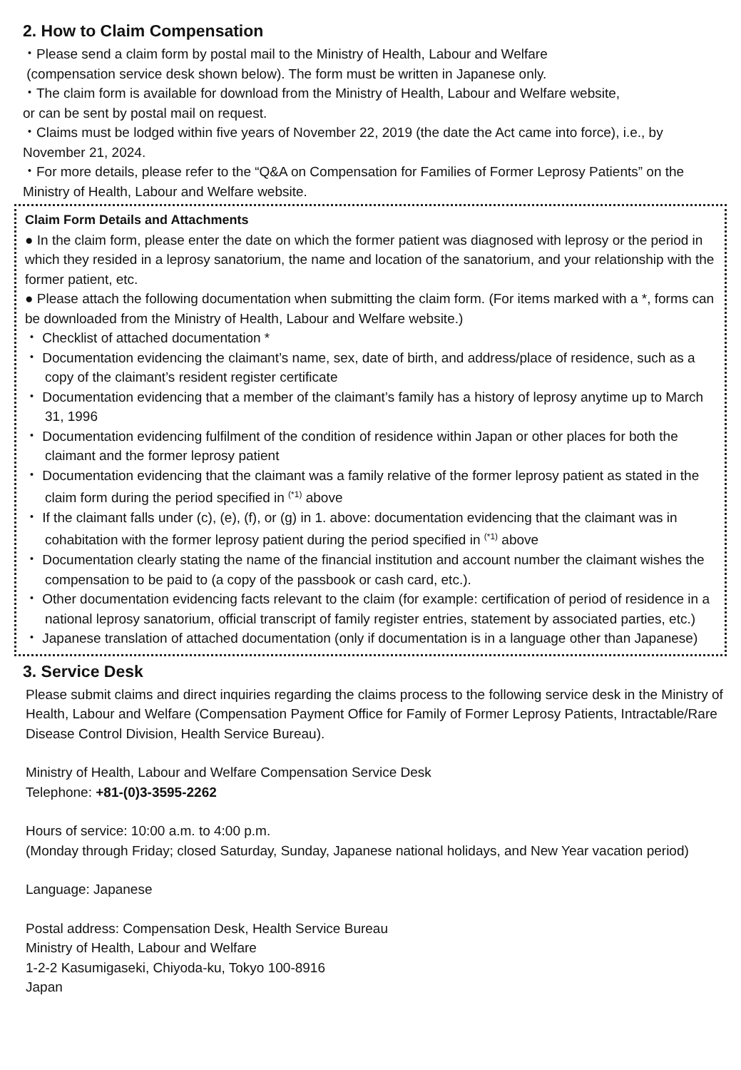2. How to Claim Compensation
・Please send a claim form by postal mail to the Ministry of Health, Labour and Welfare
(compensation service desk shown below). The form must be written in Japanese only.
・The claim form is available for download from the Ministry of Health, Labour and Welfare website,
or can be sent by postal mail on request.
・Claims must be lodged within five years of November 22, 2019 (the date the Act came into force), i.e., by November 21, 2024.
・For more details, please refer to the “Q&A on Compensation for Families of Former Leprosy Patients” on the Ministry of Health, Labour and Welfare website.
Claim Form Details and Attachments
● In the claim form, please enter the date on which the former patient was diagnosed with leprosy or the period in which they resided in a leprosy sanatorium, the name and location of the sanatorium, and your relationship with the former patient, etc.
● Please attach the following documentation when submitting the claim form. (For items marked with a *, forms can be downloaded from the Ministry of Health, Labour and Welfare website.)
・ Checklist of attached documentation *
・ Documentation evidencing the claimant’s name, sex, date of birth, and address/place of residence, such as a copy of the claimant’s resident register certificate
・ Documentation evidencing that a member of the claimant’s family has a history of leprosy anytime up to March 31, 1996
・ Documentation evidencing fulfilment of the condition of residence within Japan or other places for both the claimant and the former leprosy patient
・ Documentation evidencing that the claimant was a family relative of the former leprosy patient as stated in the claim form during the period specified in <sup>(*1)</sup> above
・ If the claimant falls under (c), (e), (f), or (g) in 1. above: documentation evidencing that the claimant was in cohabitation with the former leprosy patient during the period specified in <sup>(*1)</sup> above
・ Documentation clearly stating the name of the financial institution and account number the claimant wishes the compensation to be paid to (a copy of the passbook or cash card, etc.).
・ Other documentation evidencing facts relevant to the claim (for example: certification of period of residence in a national leprosy sanatorium, official transcript of family register entries, statement by associated parties, etc.)
・ Japanese translation of attached documentation (only if documentation is in a language other than Japanese)
3. Service Desk
Please submit claims and direct inquiries regarding the claims process to the following service desk in the Ministry of Health, Labour and Welfare (Compensation Payment Office for Family of Former Leprosy Patients, Intractable/Rare Disease Control Division, Health Service Bureau).
Ministry of Health, Labour and Welfare Compensation Service Desk
Telephone: +81-(0)3-3595-2262
Hours of service: 10:00 a.m. to 4:00 p.m.
(Monday through Friday; closed Saturday, Sunday, Japanese national holidays, and New Year vacation period)
Language: Japanese
Postal address: Compensation Desk, Health Service Bureau
Ministry of Health, Labour and Welfare
1-2-2 Kasumigaseki, Chiyoda-ku, Tokyo 100-8916
Japan